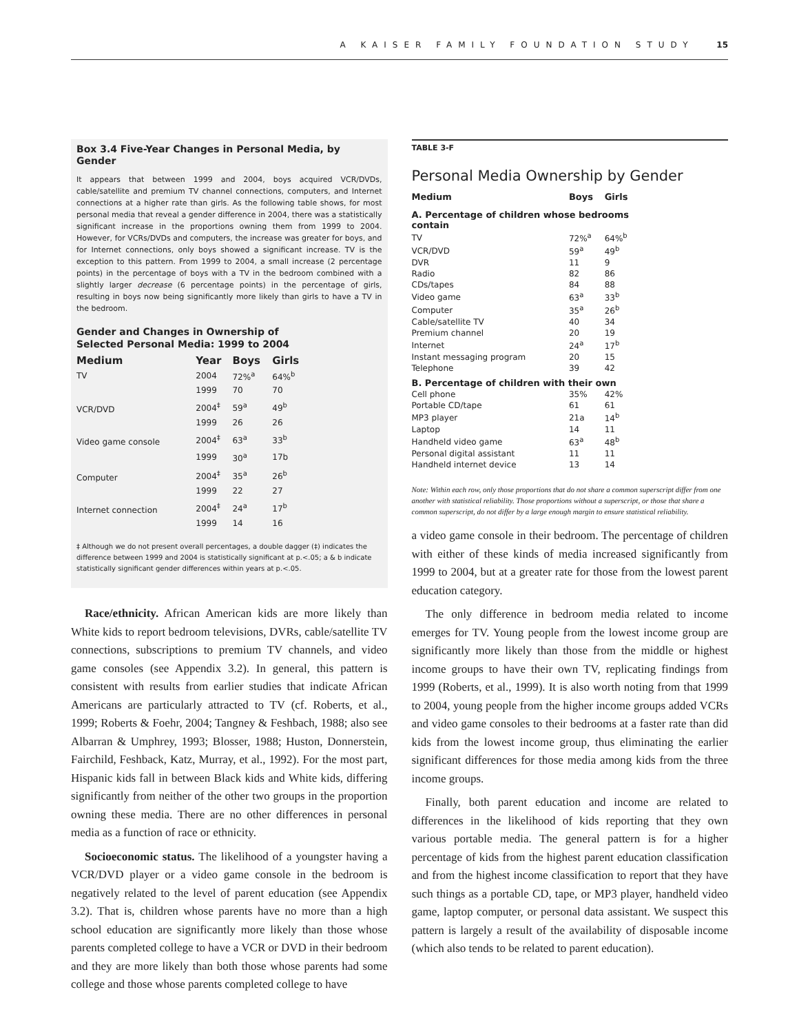A KAISER FAMILY FOUNDATION STUDY 15
Box 3.4 Five-Year Changes in Personal Media, by Gender
It appears that between 1999 and 2004, boys acquired VCR/DVDs, cable/satellite and premium TV channel connections, computers, and Internet connections at a higher rate than girls. As the following table shows, for most personal media that reveal a gender difference in 2004, there was a statistically significant increase in the proportions owning them from 1999 to 2004. However, for VCRs/DVDs and computers, the increase was greater for boys, and for Internet connections, only boys showed a significant increase. TV is the exception to this pattern. From 1999 to 2004, a small increase (2 percentage points) in the percentage of boys with a TV in the bedroom combined with a slightly larger decrease (6 percentage points) in the percentage of girls, resulting in boys now being significantly more likely than girls to have a TV in the bedroom.
Gender and Changes in Ownership of
Selected Personal Media: 1999 to 2004
| Medium | Year | Boys | Girls |
| --- | --- | --- | --- |
| TV | 2004 | 72%<sup>a</sup> | 64%<sup>b</sup> |
| | 1999 | 70 | 70 |
| VCR/DVD | 2004<sup>‡</sup> | 59<sup>a</sup> | 49<sup>b</sup> |
| | 1999 | 26 | 26 |
| Video game console | 2004<sup>‡</sup> | 63<sup>a</sup> | 33<sup>b</sup> |
| | 1999 | 30<sup>a</sup> | 17b |
| Computer | 2004<sup>‡</sup> | 35<sup>a</sup> | 26<sup>b</sup> |
| | 1999 | 22 | 27 |
| Internet connection | 2004<sup>‡</sup> | 24<sup>a</sup> | 17<sup>b</sup> |
| | 1999 | 14 | 16 |
‡ Although we do not present overall percentages, a double dagger (‡) indicates the difference between 1999 and 2004 is statistically significant at p.<.05; a & b indicate statistically significant gender differences within years at p.<.05.
Race/ethnicity. African American kids are more likely than White kids to report bedroom televisions, DVRs, cable/satellite TV connections, subscriptions to premium TV channels, and video game consoles (see Appendix 3.2). In general, this pattern is consistent with results from earlier studies that indicate African Americans are particularly attracted to TV (cf. Roberts, et al., 1999; Roberts & Foehr, 2004; Tangney & Feshbach, 1988; also see Albarran & Umphrey, 1993; Blosser, 1988; Huston, Donnerstein, Fairchild, Feshback, Katz, Murray, et al., 1992). For the most part, Hispanic kids fall in between Black kids and White kids, differing significantly from neither of the other two groups in the proportion owning these media. There are no other differences in personal media as a function of race or ethnicity.
Socioeconomic status. The likelihood of a youngster having a VCR/DVD player or a video game console in the bedroom is negatively related to the level of parent education (see Appendix 3.2). That is, children whose parents have no more than a high school education are significantly more likely than those whose parents completed college to have a VCR or DVD in their bedroom and they are more likely than both those whose parents had some college and those whose parents completed college to have
TABLE 3-F
Personal Media Ownership by Gender
| Medium | Boys | Girls |
| --- | --- | --- |
| A. Percentage of children whose bedrooms contain | | |
| TV | 72%<sup>a</sup> | 64%<sup>b</sup> |
| VCR/DVD | 59<sup>a</sup> | 49<sup>b</sup> |
| DVR | 11 | 9 |
| Radio | 82 | 86 |
| CDs/tapes | 84 | 88 |
| Video game | 63<sup>a</sup> | 33<sup>b</sup> |
| Computer | 35<sup>a</sup> | 26<sup>b</sup> |
| Cable/satellite TV | 40 | 34 |
| Premium channel | 20 | 19 |
| Internet | 24<sup>a</sup> | 17<sup>b</sup> |
| Instant messaging program | 20 | 15 |
| Telephone | 39 | 42 |
| B. Percentage of children with their own | | |
| Cell phone | 35% | 42% |
| Portable CD/tape | 61 | 61 |
| MP3 player | 21a | 14<sup>b</sup> |
| Laptop | 14 | 11 |
| Handheld video game | 63<sup>a</sup> | 48<sup>b</sup> |
| Personal digital assistant | 11 | 11 |
| Handheld internet device | 13 | 14 |
Note: Within each row, only those proportions that do not share a common superscript differ from one another with statistical reliability. Those proportions without a superscript, or those that share a common superscript, do not differ by a large enough margin to ensure statistical reliability.
a video game console in their bedroom. The percentage of children with either of these kinds of media increased significantly from 1999 to 2004, but at a greater rate for those from the lowest parent education category.
The only difference in bedroom media related to income emerges for TV. Young people from the lowest income group are significantly more likely than those from the middle or highest income groups to have their own TV, replicating findings from 1999 (Roberts, et al., 1999). It is also worth noting from that 1999 to 2004, young people from the higher income groups added VCRs and video game consoles to their bedrooms at a faster rate than did kids from the lowest income group, thus eliminating the earlier significant differences for those media among kids from the three income groups.
Finally, both parent education and income are related to differences in the likelihood of kids reporting that they own various portable media. The general pattern is for a higher percentage of kids from the highest parent education classification and from the highest income classification to report that they have such things as a portable CD, tape, or MP3 player, handheld video game, laptop computer, or personal data assistant. We suspect this pattern is largely a result of the availability of disposable income (which also tends to be related to parent education).